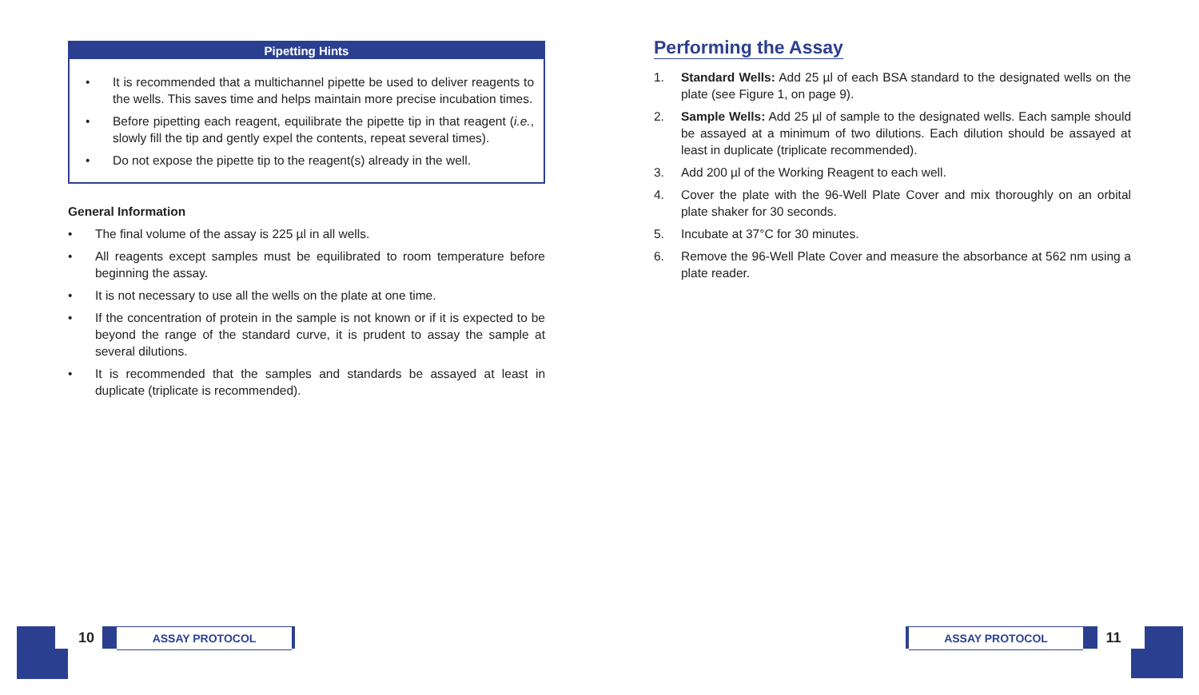Pipetting Hints
• It is recommended that a multichannel pipette be used to deliver reagents to the wells. This saves time and helps maintain more precise incubation times.
• Before pipetting each reagent, equilibrate the pipette tip in that reagent (i.e., slowly fill the tip and gently expel the contents, repeat several times).
• Do not expose the pipette tip to the reagent(s) already in the well.
General Information
• The final volume of the assay is 225 µl in all wells.
• All reagents except samples must be equilibrated to room temperature before beginning the assay.
• It is not necessary to use all the wells on the plate at one time.
• If the concentration of protein in the sample is not known or if it is expected to be beyond the range of the standard curve, it is prudent to assay the sample at several dilutions.
• It is recommended that the samples and standards be assayed at least in duplicate (triplicate is recommended).
Performing the Assay
1. Standard Wells: Add 25 µl of each BSA standard to the designated wells on the plate (see Figure 1, on page 9).
2. Sample Wells: Add 25 µl of sample to the designated wells. Each sample should be assayed at a minimum of two dilutions. Each dilution should be assayed at least in duplicate (triplicate recommended).
3. Add 200 µl of the Working Reagent to each well.
4. Cover the plate with the 96-Well Plate Cover and mix thoroughly on an orbital plate shaker for 30 seconds.
5. Incubate at 37°C for 30 minutes.
6. Remove the 96-Well Plate Cover and measure the absorbance at 562 nm using a plate reader.
10 ASSAY PROTOCOL ASSAY PROTOCOL 11